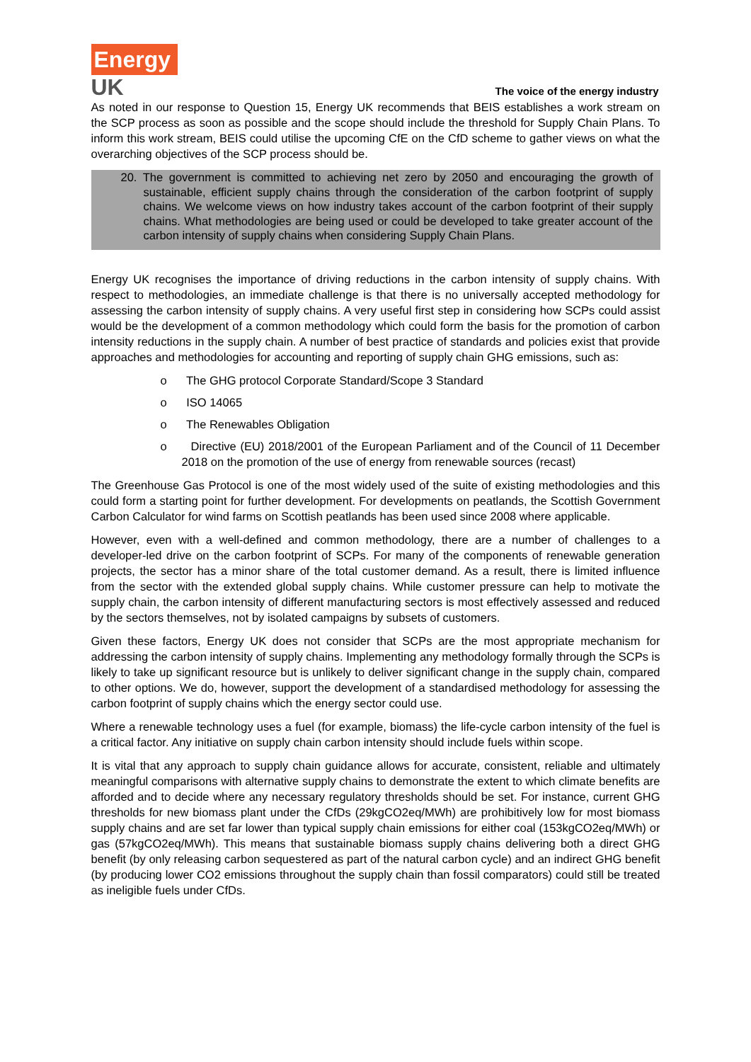Energy
UK
The voice of the energy industry
As noted in our response to Question 15, Energy UK recommends that BEIS establishes a work stream on the SCP process as soon as possible and the scope should include the threshold for Supply Chain Plans. To inform this work stream, BEIS could utilise the upcoming CfE on the CfD scheme to gather views on what the overarching objectives of the SCP process should be.
20. The government is committed to achieving net zero by 2050 and encouraging the growth of sustainable, efficient supply chains through the consideration of the carbon footprint of supply chains. We welcome views on how industry takes account of the carbon footprint of their supply chains. What methodologies are being used or could be developed to take greater account of the carbon intensity of supply chains when considering Supply Chain Plans.
Energy UK recognises the importance of driving reductions in the carbon intensity of supply chains. With respect to methodologies, an immediate challenge is that there is no universally accepted methodology for assessing the carbon intensity of supply chains. A very useful first step in considering how SCPs could assist would be the development of a common methodology which could form the basis for the promotion of carbon intensity reductions in the supply chain. A number of best practice of standards and policies exist that provide approaches and methodologies for accounting and reporting of supply chain GHG emissions, such as:
o The GHG protocol Corporate Standard/Scope 3 Standard
o ISO 14065
o The Renewables Obligation
o Directive (EU) 2018/2001 of the European Parliament and of the Council of 11 December 2018 on the promotion of the use of energy from renewable sources (recast)
The Greenhouse Gas Protocol is one of the most widely used of the suite of existing methodologies and this could form a starting point for further development. For developments on peatlands, the Scottish Government Carbon Calculator for wind farms on Scottish peatlands has been used since 2008 where applicable.
However, even with a well-defined and common methodology, there are a number of challenges to a developer-led drive on the carbon footprint of SCPs. For many of the components of renewable generation projects, the sector has a minor share of the total customer demand. As a result, there is limited influence from the sector with the extended global supply chains. While customer pressure can help to motivate the supply chain, the carbon intensity of different manufacturing sectors is most effectively assessed and reduced by the sectors themselves, not by isolated campaigns by subsets of customers.
Given these factors, Energy UK does not consider that SCPs are the most appropriate mechanism for addressing the carbon intensity of supply chains. Implementing any methodology formally through the SCPs is likely to take up significant resource but is unlikely to deliver significant change in the supply chain, compared to other options. We do, however, support the development of a standardised methodology for assessing the carbon footprint of supply chains which the energy sector could use.
Where a renewable technology uses a fuel (for example, biomass) the life-cycle carbon intensity of the fuel is a critical factor. Any initiative on supply chain carbon intensity should include fuels within scope.
It is vital that any approach to supply chain guidance allows for accurate, consistent, reliable and ultimately meaningful comparisons with alternative supply chains to demonstrate the extent to which climate benefits are afforded and to decide where any necessary regulatory thresholds should be set. For instance, current GHG thresholds for new biomass plant under the CfDs (29kgCO2eq/MWh) are prohibitively low for most biomass supply chains and are set far lower than typical supply chain emissions for either coal (153kgCO2eq/MWh) or gas (57kgCO2eq/MWh). This means that sustainable biomass supply chains delivering both a direct GHG benefit (by only releasing carbon sequestered as part of the natural carbon cycle) and an indirect GHG benefit (by producing lower CO2 emissions throughout the supply chain than fossil comparators) could still be treated as ineligible fuels under CfDs.